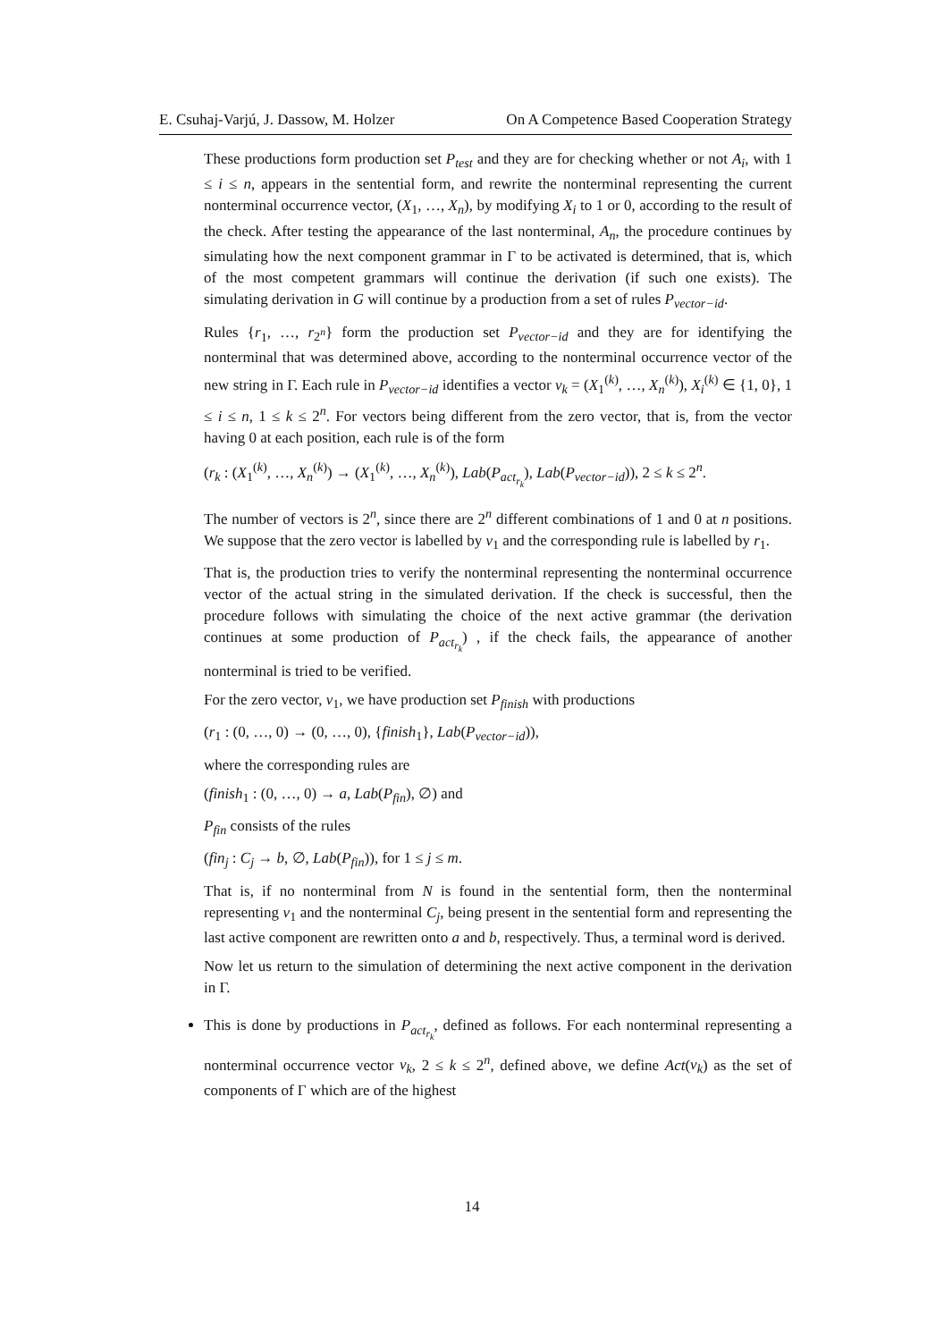E. Csuhaj-Varjú, J. Dassow, M. Holzer On A Competence Based Cooperation Strategy
These productions form production set P<sub>test</sub> and they are for checking whether or not A<sub>i</sub>, with 1 ≤ i ≤ n, appears in the sentential form, and rewrite the nonterminal representing the current nonterminal occurrence vector, (X<sub>1</sub>, …, X<sub>n</sub>), by modifying X<sub>i</sub> to 1 or 0, according to the result of the check. After testing the appearance of the last nonterminal, A<sub>n</sub>, the procedure continues by simulating how the next component grammar in Γ to be activated is determined, that is, which of the most competent grammars will continue the derivation (if such one exists). The simulating derivation in G will continue by a production from a set of rules P<sub>vector−id</sub>.
Rules {r<sub>1</sub>, …, r<sub>2<sup>n</sup></sub>} form the production set P<sub>vector−id</sub> and they are for identifying the nonterminal that was determined above, according to the nonterminal occurrence vector of the new string in Γ. Each rule in P<sub>vector−id</sub> identifies a vector v<sub>k</sub> = (X<sub>1</sub><sup>(k)</sup>, …, X<sub>n</sub><sup>(k)</sup>), X<sub>i</sub><sup>(k)</sup> ∈ {1, 0}, 1 ≤ i ≤ n, 1 ≤ k ≤ 2<sup>n</sup>. For vectors being different from the zero vector, that is, from the vector having 0 at each position, each rule is of the form
(r<sub>k</sub> : (X<sub>1</sub><sup>(k)</sup>, …, X<sub>n</sub><sup>(k)</sup>) → (X<sub>1</sub><sup>(k)</sup>, …, X<sub>n</sub><sup>(k)</sup>), Lab(P<sub>act<sub>r<sub>k</sub></sub></sub>), Lab(P<sub>vector−id</sub>)), 2 ≤ k ≤ 2<sup>n</sup>.
The number of vectors is 2<sup>n</sup>, since there are 2<sup>n</sup> different combinations of 1 and 0 at n positions. We suppose that the zero vector is labelled by v<sub>1</sub> and the corresponding rule is labelled by r<sub>1</sub>.
That is, the production tries to verify the nonterminal representing the nonterminal occurrence vector of the actual string in the simulated derivation. If the check is successful, then the procedure follows with simulating the choice of the next active grammar (the derivation continues at some production of P<sub>act<sub>r<sub>k</sub></sub></sub>) , if the check fails, the appearance of another nonterminal is tried to be verified.
For the zero vector, v<sub>1</sub>, we have production set P<sub>finish</sub> with productions
(r<sub>1</sub> : (0, …, 0) → (0, …, 0), {finish<sub>1</sub>}, Lab(P<sub>vector−id</sub>)),
where the corresponding rules are
(finish<sub>1</sub> : (0, …, 0) → a, Lab(P<sub>fin</sub>), ∅) and
P<sub>fin</sub> consists of the rules
(fin<sub>j</sub> : C<sub>j</sub> → b, ∅, Lab(P<sub>fin</sub>)), for 1 ≤ j ≤ m.
That is, if no nonterminal from N is found in the sentential form, then the nonterminal representing v<sub>1</sub> and the nonterminal C<sub>j</sub>, being present in the sentential form and representing the last active component are rewritten onto a and b, respectively. Thus, a terminal word is derived.
Now let us return to the simulation of determining the next active component in the derivation in Γ.
This is done by productions in P<sub>act<sub>r<sub>k</sub></sub></sub>, defined as follows. For each nonterminal representing a nonterminal occurrence vector v<sub>k</sub>, 2 ≤ k ≤ 2<sup>n</sup>, defined above, we define Act(v<sub>k</sub>) as the set of components of Γ which are of the highest
14